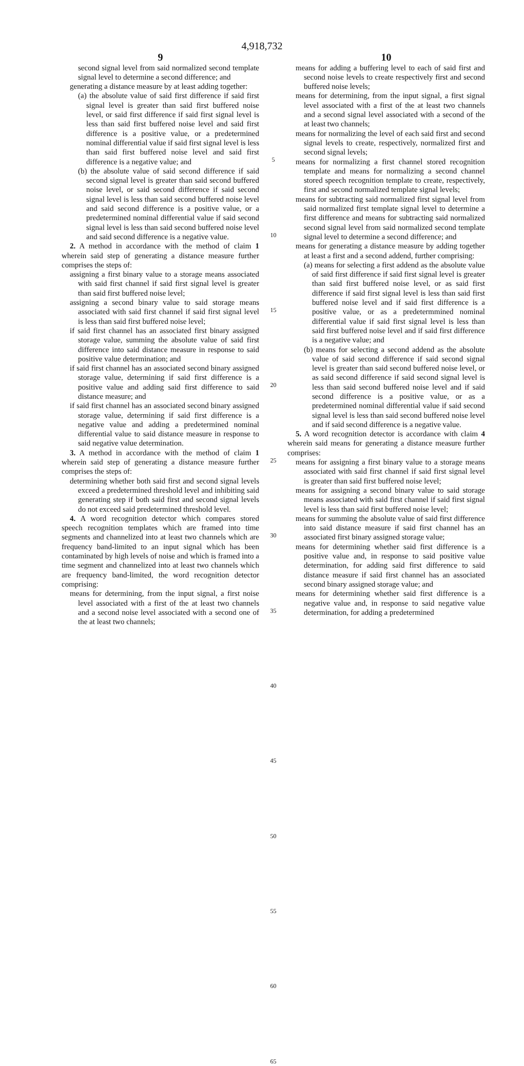4,918,732
9
second signal level from said normalized second template signal level to determine a second difference; and
generating a distance measure by at least adding together:
(a) the absolute value of said first difference if said first signal level is greater than said first buffered noise level, or said first difference if said first signal level is less than said first buffered noise level and said first difference is a positive value, or a predetermined nominal differential value if said first signal level is less than said first buffered noise level and said first difference is a negative value; and
(b) the absolute value of said second difference if said second signal level is greater than said second buffered noise level, or said second difference if said second signal level is less than said second buffered noise level and said second difference is a positive value, or a predetermined nominal differential value if said second signal level is less than said second buffered noise level and said second difference is a negative value.
2. A method in accordance with the method of claim 1 wherein said step of generating a distance measure further comprises the steps of:
assigning a first binary value to a storage means associated with said first channel if said first signal level is greater than said first buffered noise level;
assigning a second binary value to said storage means associated with said first channel if said first signal level is less than said first buffered noise level;
if said first channel has an associated first binary assigned storage value, summing the absolute value of said first difference into said distance measure in response to said positive value determination; and
if said first channel has an associated second binary assigned storage value, determining if said first difference is a positive value and adding said first difference to said distance measure; and
if said first channel has an associated second binary assigned storage value, determining if said first difference is a negative value and adding a predetermined nominal differential value to said distance measure in response to said negative value determination.
3. A method in accordance with the method of claim 1 wherein said step of generating a distance measure further comprises the steps of:
determining whether both said first and second signal levels exceed a predetermined threshold level and inhibiting said generating step if both said first and second signal levels do not exceed said predetermined threshold level.
4. A word recognition detector which compares stored speech recognition templates which are framed into time segments and channelized into at least two channels which are frequency band-limited to an input signal which has been contaminated by high levels of noise and which is framed into a time segment and channelized into at least two channels which are frequency band-limited, the word recognition detector comprising:
means for determining, from the input signal, a first noise level associated with a first of the at least two channels and a second noise level associated with a second one of the at least two channels;
5
10
15
20
25
30
35
40
45
50
55
60
65
10
means for adding a buffering level to each of said first and second noise levels to create respectively first and second buffered noise levels;
means for determining, from the input signal, a first signal level associated with a first of the at least two channels and a second signal level associated with a second of the at least two channels;
means for normalizing the level of each said first and second signal levels to create, respectively, normalized first and second signal levels;
means for normalizing a first channel stored recognition template and means for normalizing a second channel stored speech recognition template to create, respectively, first and second normalized template signal levels;
means for subtracting said normalized first signal level from said normalized first template signal level to determine a first difference and means for subtracting said normalized second signal level from said normalized second template signal level to determine a second difference; and
means for generating a distance measure by adding together at least a first and a second addend, further comprising:
(a) means for selecting a first addend as the absolute value of said first difference if said first signal level is greater than said first buffered noise level, or as said first difference if said first signal level is less than said first buffered noise level and if said first difference is a positive value, or as a predetermmined nominal differential value if said first signal level is less than said first buffered noise level and if said first difference is a negative value; and
(b) means for selecting a second addend as the absolute value of said second difference if said second signal level is greater than said second buffered noise level, or as said second difference if said second signal level is less than said second buffered noise level and if said second difference is a positive value, or as a predetermined nominal differential value if said second signal level is less than said second buffered noise level and if said second difference is a negative value.
5. A word recognition detector is accordance with claim 4 wherein said means for generating a distance measure further comprises:
means for assigning a first binary value to a storage means associated with said first channel if said first signal level is greater than said first buffered noise level;
means for assigning a second binary value to said storage means associated with said first channel if said first signal level is less than said first buffered noise level;
means for summing the absolute value of said first difference into said distance measure if said first channel has an associated first binary assigned storage value;
means for determining whether said first difference is a positive value and, in response to said positive value determination, for adding said first difference to said distance measure if said first channel has an associated second binary assigned storage value; and
means for determining whether said first difference is a negative value and, in response to said negative value determination, for adding a predetermined